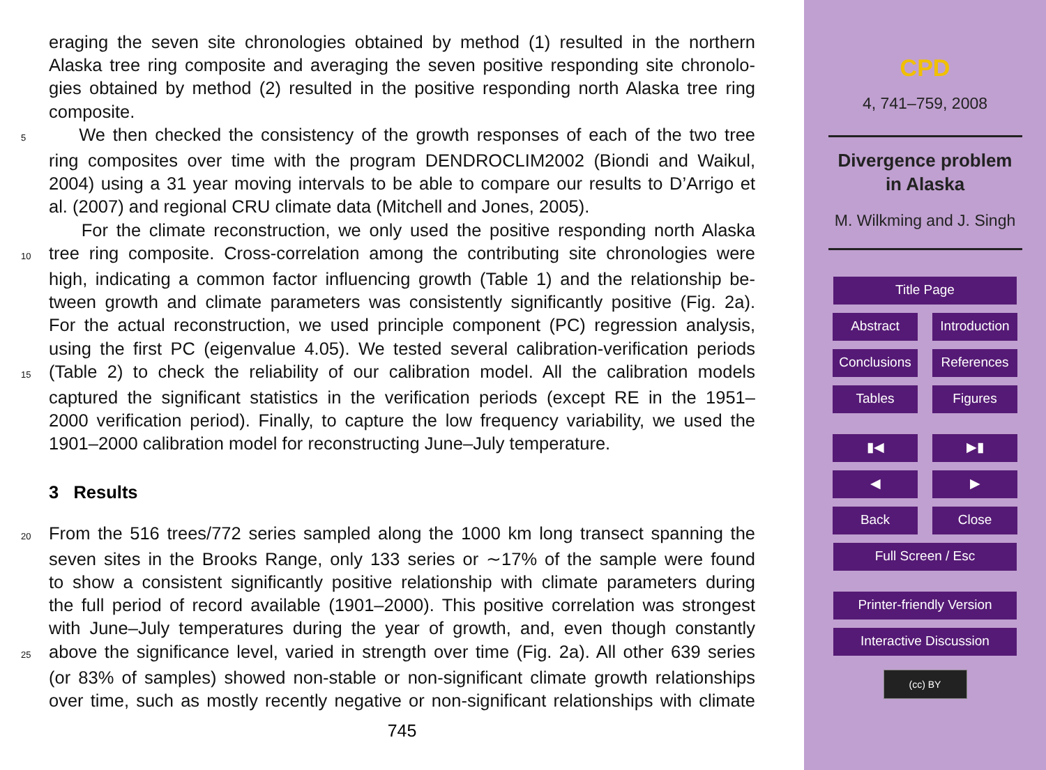eraging the seven site chronologies obtained by method (1) resulted in the northern
Alaska tree ring composite and averaging the seven positive responding site chronolo-
gies obtained by method (2) resulted in the positive responding north Alaska tree ring
composite.
5 We then checked the consistency of the growth responses of each of the two tree
ring composites over time with the program DENDROCLIM2002 (Biondi and Waikul,
2004) using a 31 year moving intervals to be able to compare our results to D’Arrigo et
al. (2007) and regional CRU climate data (Mitchell and Jones, 2005).
For the climate reconstruction, we only used the positive responding north Alaska
10 tree ring composite. Cross-correlation among the contributing site chronologies were
high, indicating a common factor influencing growth (Table 1) and the relationship be-
tween growth and climate parameters was consistently significantly positive (Fig. 2a).
For the actual reconstruction, we used principle component (PC) regression analysis,
using the first PC (eigenvalue 4.05). We tested several calibration-verification periods
15 (Table 2) to check the reliability of our calibration model. All the calibration models
captured the significant statistics in the verification periods (except RE in the 1951–
2000 verification period). Finally, to capture the low frequency variability, we used the
1901–2000 calibration model for reconstructing June–July temperature.
3 Results
20 From the 516 trees/772 series sampled along the 1000 km long transect spanning the
seven sites in the Brooks Range, only 133 series or ∼17% of the sample were found
to show a consistent significantly positive relationship with climate parameters during
the full period of record available (1901–2000). This positive correlation was strongest
with June–July temperatures during the year of growth, and, even though constantly
25 above the significance level, varied in strength over time (Fig. 2a). All other 639 series
(or 83% of samples) showed non-stable or non-significant climate growth relationships
over time, such as mostly recently negative or non-significant relationships with climate
745
CPD
4, 741–759, 2008
Divergence problem
in Alaska
M. Wilkming and J. Singh
Title Page
Abstract Introduction
Conclusions
References
Tables Figures
▮◀ ▶▮
◀ ▶
Back Close
Full Screen / Esc
Printer-friendly Version
Interactive Discussion
(cc) BY